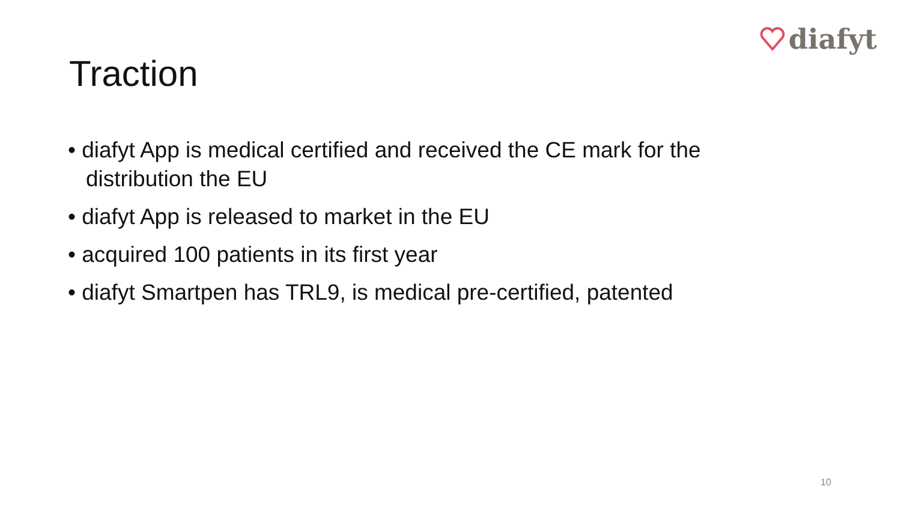diafyt
Traction
• diafyt App is medical certified and received the CE mark for the distribution the EU
• diafyt App is released to market in the EU
• acquired 100 patients in its first year
• diafyt Smartpen has TRL9, is medical pre-certified, patented
10